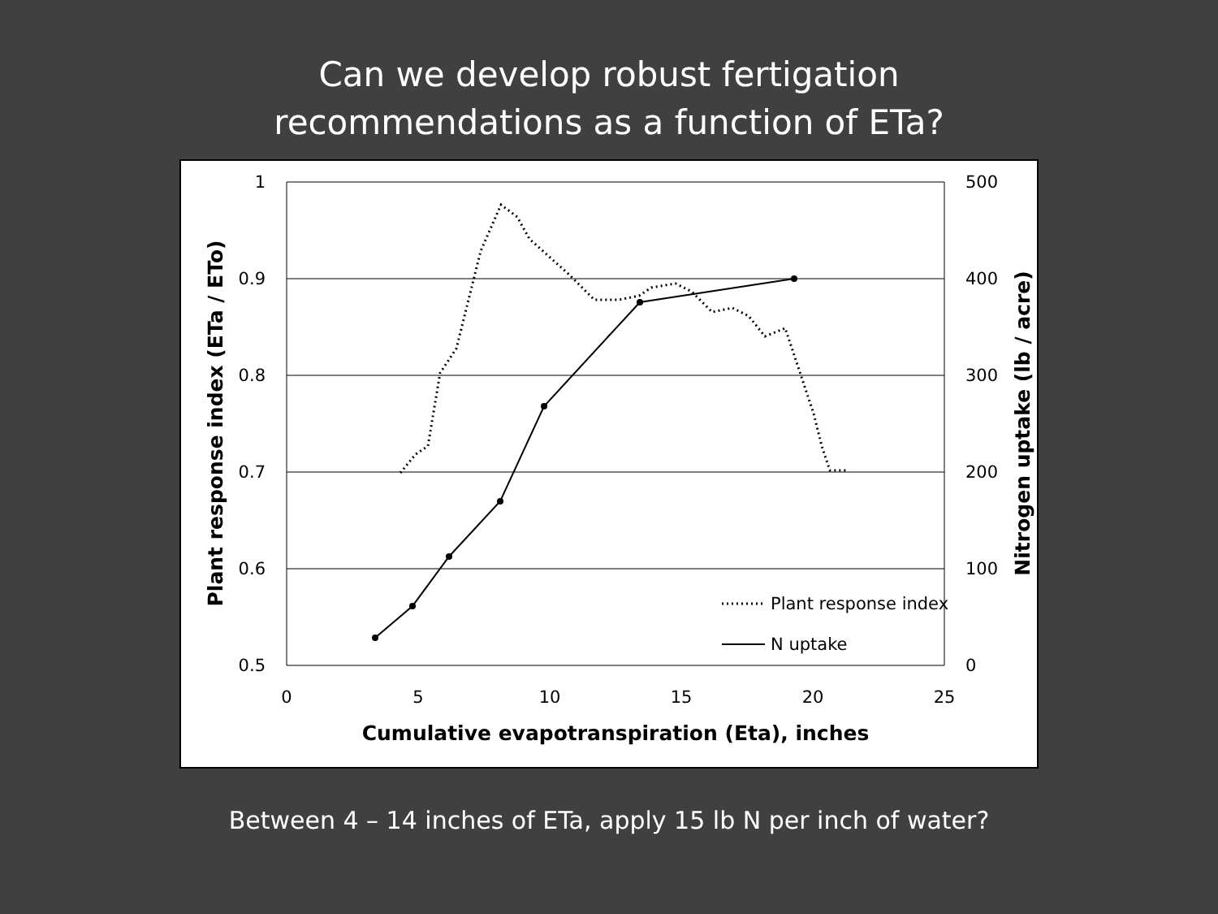Can we develop robust fertigation
recommendations as a function of ETa?
1
0.9
0.8
0.7
0.6
0.5
500
400
300
200
100
0
0
5
10
15
20
25
Cumulative evapotranspiration (Eta), inches
Plant response index (ETa / ETo)
Nitrogen uptake (lb / acre)
Plant response index
N uptake
Between 4 – 14 inches of ETa, apply 15 lb N per inch of water?